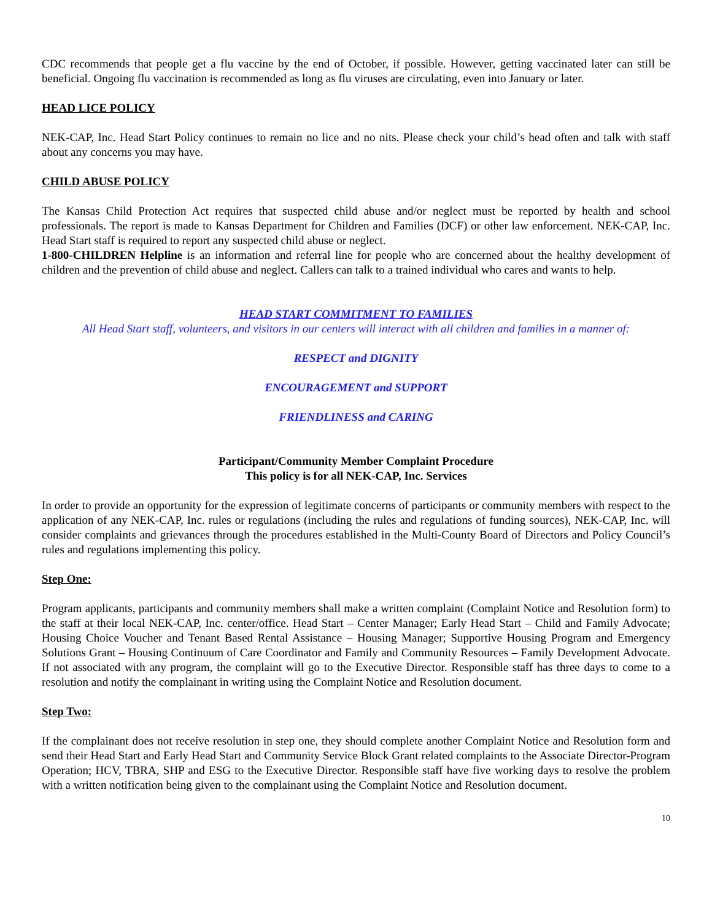CDC recommends that people get a flu vaccine by the end of October, if possible. However, getting vaccinated later can still be beneficial. Ongoing flu vaccination is recommended as long as flu viruses are circulating, even into January or later.
HEAD LICE POLICY
NEK-CAP, Inc. Head Start Policy continues to remain no lice and no nits. Please check your child’s head often and talk with staff about any concerns you may have.
CHILD ABUSE POLICY
The Kansas Child Protection Act requires that suspected child abuse and/or neglect must be reported by health and school professionals. The report is made to Kansas Department for Children and Families (DCF) or other law enforcement. NEK-CAP, Inc. Head Start staff is required to report any suspected child abuse or neglect.
1-800-CHILDREN Helpline is an information and referral line for people who are concerned about the healthy development of children and the prevention of child abuse and neglect. Callers can talk to a trained individual who cares and wants to help.
HEAD START COMMITMENT TO FAMILIES
All Head Start staff, volunteers, and visitors in our centers will interact with all children and families in a manner of:
RESPECT and DIGNITY
ENCOURAGEMENT and SUPPORT
FRIENDLINESS and CARING
Participant/Community Member Complaint Procedure
This policy is for all NEK-CAP, Inc. Services
In order to provide an opportunity for the expression of legitimate concerns of participants or community members with respect to the application of any NEK-CAP, Inc. rules or regulations (including the rules and regulations of funding sources), NEK-CAP, Inc. will consider complaints and grievances through the procedures established in the Multi-County Board of Directors and Policy Council’s rules and regulations implementing this policy.
Step One:
Program applicants, participants and community members shall make a written complaint (Complaint Notice and Resolution form) to the staff at their local NEK-CAP, Inc. center/office. Head Start – Center Manager; Early Head Start – Child and Family Advocate; Housing Choice Voucher and Tenant Based Rental Assistance – Housing Manager; Supportive Housing Program and Emergency Solutions Grant – Housing Continuum of Care Coordinator and Family and Community Resources – Family Development Advocate. If not associated with any program, the complaint will go to the Executive Director. Responsible staff has three days to come to a resolution and notify the complainant in writing using the Complaint Notice and Resolution document.
Step Two:
If the complainant does not receive resolution in step one, they should complete another Complaint Notice and Resolution form and send their Head Start and Early Head Start and Community Service Block Grant related complaints to the Associate Director-Program Operation; HCV, TBRA, SHP and ESG to the Executive Director. Responsible staff have five working days to resolve the problem with a written notification being given to the complainant using the Complaint Notice and Resolution document.
10